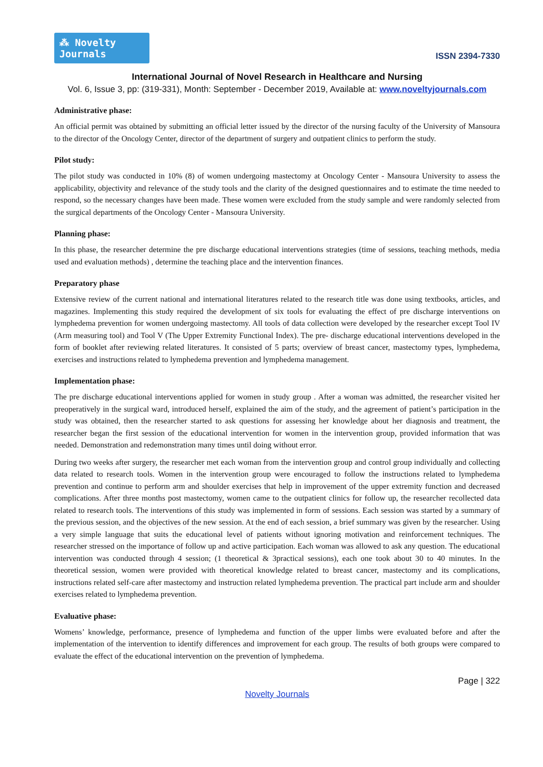⁂ Novelty Journals
ISSN 2394-7330
International Journal of Novel Research in Healthcare and Nursing
Vol. 6, Issue 3, pp: (319-331), Month: September - December 2019, Available at: www.noveltyjournals.com
Administrative phase:
An official permit was obtained by submitting an official letter issued by the director of the nursing faculty of the University of Mansoura to the director of the Oncology Center, director of the department of surgery and outpatient clinics to perform the study.
Pilot study:
The pilot study was conducted in 10% (8) of women undergoing mastectomy at Oncology Center - Mansoura University to assess the applicability, objectivity and relevance of the study tools and the clarity of the designed questionnaires and to estimate the time needed to respond, so the necessary changes have been made. These women were excluded from the study sample and were randomly selected from the surgical departments of the Oncology Center - Mansoura University.
Planning phase:
In this phase, the researcher determine the pre discharge educational interventions strategies (time of sessions, teaching methods, media used and evaluation methods) , determine the teaching place and the intervention finances.
Preparatory phase
Extensive review of the current national and international literatures related to the research title was done using textbooks, articles, and magazines. Implementing this study required the development of six tools for evaluating the effect of pre discharge interventions on lymphedema prevention for women undergoing mastectomy. All tools of data collection were developed by the researcher except Tool IV (Arm measuring tool) and Tool V (The Upper Extremity Functional Index). The pre- discharge educational interventions developed in the form of booklet after reviewing related literatures. It consisted of 5 parts; overview of breast cancer, mastectomy types, lymphedema, exercises and instructions related to lymphedema prevention and lymphedema management.
Implementation phase:
The pre discharge educational interventions applied for women in study group . After a woman was admitted, the researcher visited her preoperatively in the surgical ward, introduced herself, explained the aim of the study, and the agreement of patient’s participation in the study was obtained, then the researcher started to ask questions for assessing her knowledge about her diagnosis and treatment, the researcher began the first session of the educational intervention for women in the intervention group, provided information that was needed. Demonstration and redemonstration many times until doing without error.
During two weeks after surgery, the researcher met each woman from the intervention group and control group individually and collecting data related to research tools. Women in the intervention group were encouraged to follow the instructions related to lymphedema prevention and continue to perform arm and shoulder exercises that help in improvement of the upper extremity function and decreased complications. After three months post mastectomy, women came to the outpatient clinics for follow up, the researcher recollected data related to research tools. The interventions of this study was implemented in form of sessions. Each session was started by a summary of the previous session, and the objectives of the new session. At the end of each session, a brief summary was given by the researcher. Using a very simple language that suits the educational level of patients without ignoring motivation and reinforcement techniques. The researcher stressed on the importance of follow up and active participation. Each woman was allowed to ask any question. The educational intervention was conducted through 4 session; (1 theoretical & 3practical sessions), each one took about 30 to 40 minutes. In the theoretical session, women were provided with theoretical knowledge related to breast cancer, mastectomy and its complications, instructions related self-care after mastectomy and instruction related lymphedema prevention. The practical part include arm and shoulder exercises related to lymphedema prevention.
Evaluative phase:
Womens’ knowledge, performance, presence of lymphedema and function of the upper limbs were evaluated before and after the implementation of the intervention to identify differences and improvement for each group. The results of both groups were compared to evaluate the effect of the educational intervention on the prevention of lymphedema.
Page | 322
Novelty Journals